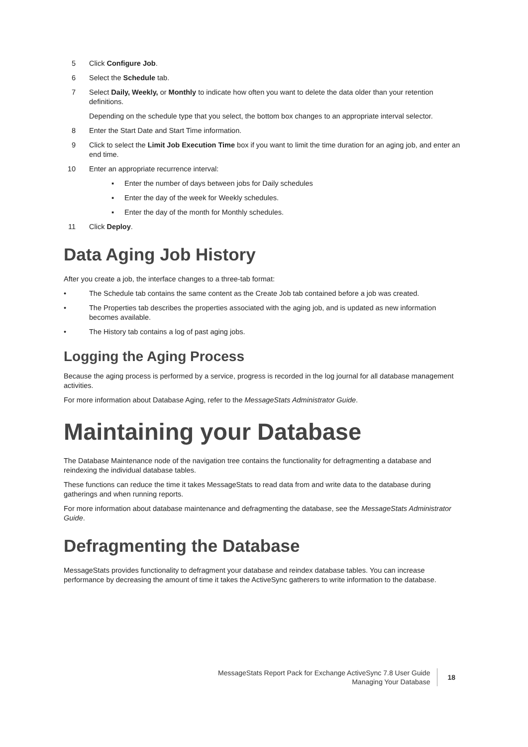5 Click Configure Job.
6 Select the Schedule tab.
7 Select Daily, Weekly, or Monthly to indicate how often you want to delete the data older than your retention definitions.
Depending on the schedule type that you select, the bottom box changes to an appropriate interval selector.
8 Enter the Start Date and Start Time information.
9 Click to select the Limit Job Execution Time box if you want to limit the time duration for an aging job, and enter an end time.
10 Enter an appropriate recurrence interval:
▪ Enter the number of days between jobs for Daily schedules
▪ Enter the day of the week for Weekly schedules.
▪ Enter the day of the month for Monthly schedules.
11 Click Deploy.
Data Aging Job History
After you create a job, the interface changes to a three-tab format:
• The Schedule tab contains the same content as the Create Job tab contained before a job was created.
• The Properties tab describes the properties associated with the aging job, and is updated as new information becomes available.
• The History tab contains a log of past aging jobs.
Logging the Aging Process
Because the aging process is performed by a service, progress is recorded in the log journal for all database management activities.
For more information about Database Aging, refer to the MessageStats Administrator Guide.
Maintaining your Database
The Database Maintenance node of the navigation tree contains the functionality for defragmenting a database and reindexing the individual database tables.
These functions can reduce the time it takes MessageStats to read data from and write data to the database during gatherings and when running reports.
For more information about database maintenance and defragmenting the database, see the MessageStats Administrator Guide.
Defragmenting the Database
MessageStats provides functionality to defragment your database and reindex database tables. You can increase performance by decreasing the amount of time it takes the ActiveSync gatherers to write information to the database.
MessageStats Report Pack for Exchange ActiveSync 7.8 User Guide
Managing Your Database
18